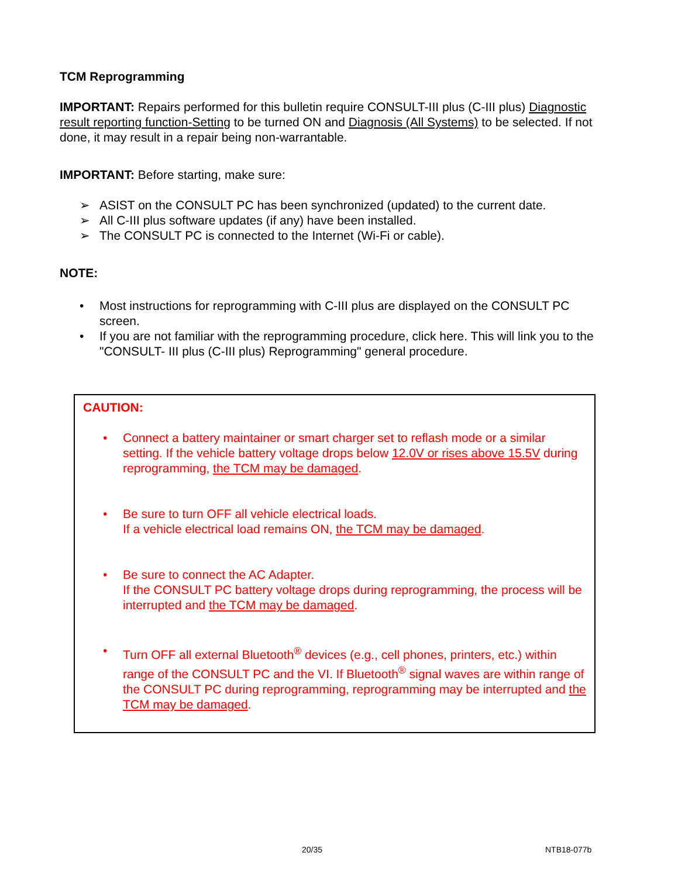TCM Reprogramming
IMPORTANT: Repairs performed for this bulletin require CONSULT-III plus (C-III plus) Diagnostic result reporting function-Setting to be turned ON and Diagnosis (All Systems) to be selected. If not done, it may result in a repair being non-warrantable.
IMPORTANT: Before starting, make sure:
➢ ASIST on the CONSULT PC has been synchronized (updated) to the current date.
➢ All C-III plus software updates (if any) have been installed.
➢ The CONSULT PC is connected to the Internet (Wi-Fi or cable).
NOTE:
• Most instructions for reprogramming with C-III plus are displayed on the CONSULT PC screen.
• If you are not familiar with the reprogramming procedure, click here. This will link you to the "CONSULT- III plus (C-III plus) Reprogramming" general procedure.
CAUTION:
• Connect a battery maintainer or smart charger set to reflash mode or a similar setting. If the vehicle battery voltage drops below 12.0V or rises above 15.5V during reprogramming, the TCM may be damaged.
• Be sure to turn OFF all vehicle electrical loads.
If a vehicle electrical load remains ON, the TCM may be damaged.
• Be sure to connect the AC Adapter.
If the CONSULT PC battery voltage drops during reprogramming, the process will be interrupted and the TCM may be damaged.
• Turn OFF all external Bluetooth<sup>®</sup> devices (e.g., cell phones, printers, etc.) within range of the CONSULT PC and the VI. If Bluetooth<sup>®</sup> signal waves are within range of the CONSULT PC during reprogramming, reprogramming may be interrupted and the TCM may be damaged.
20/35 NTB18-077b